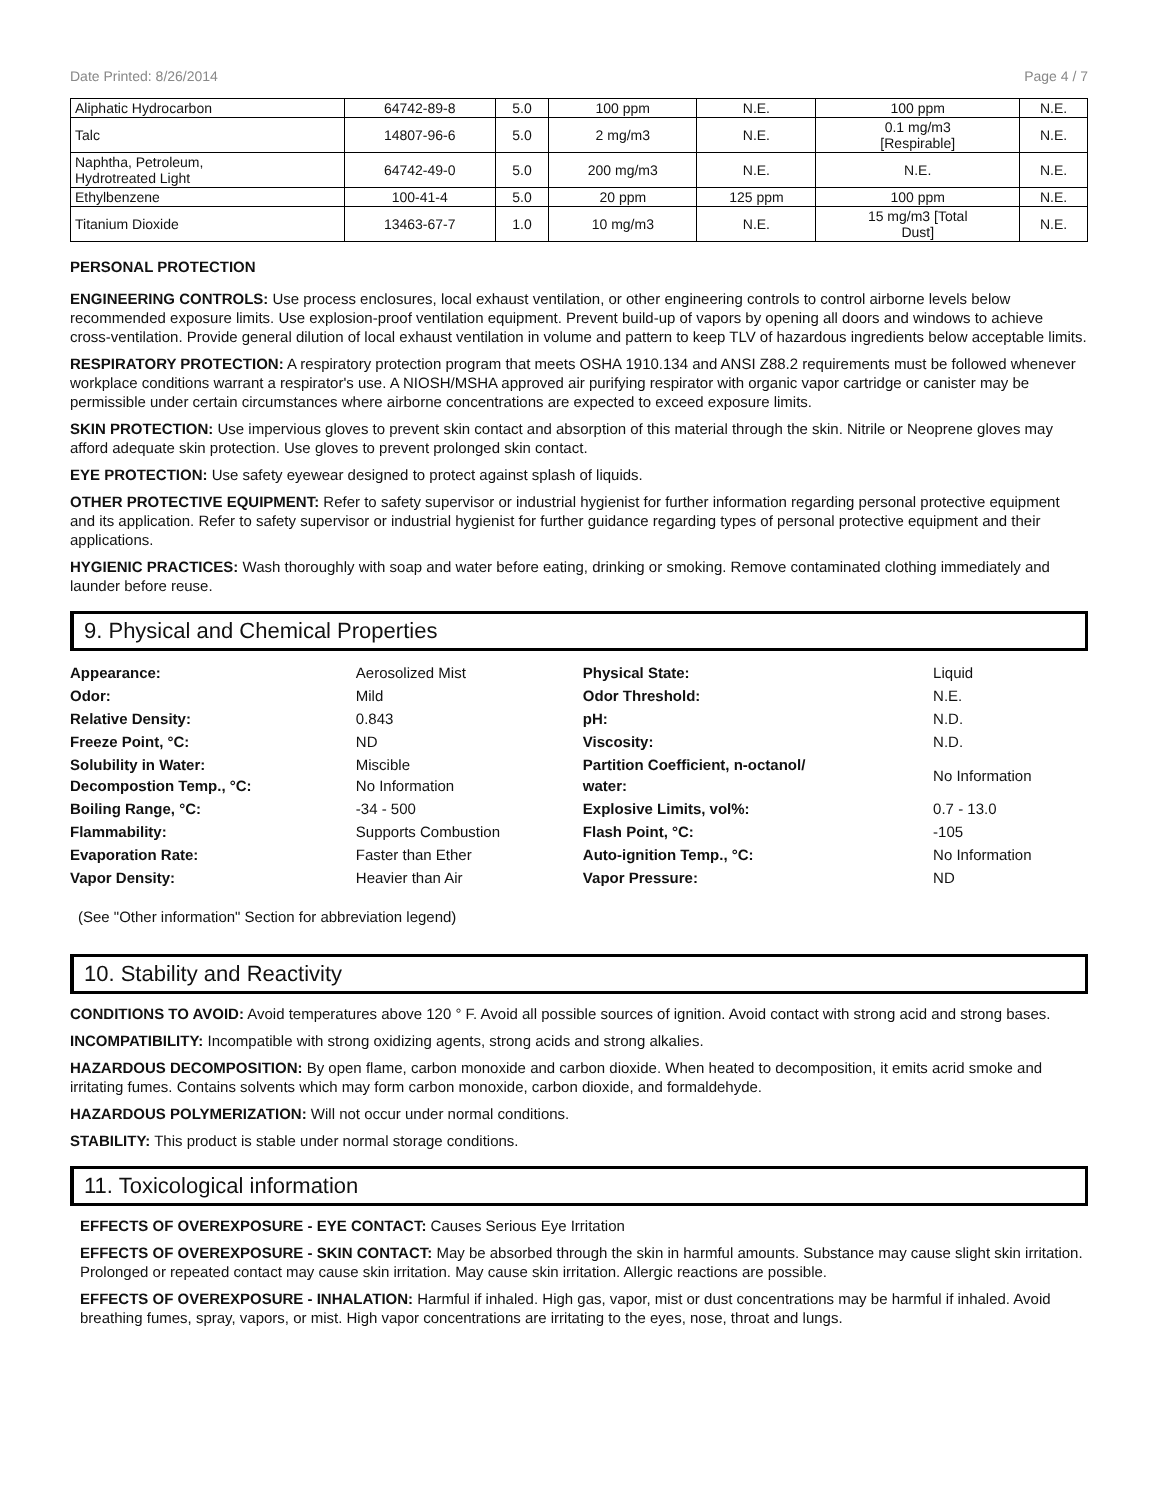Date Printed: 8/26/2014 Page 4 / 7
| Aliphatic Hydrocarbon | 64742-89-8 | 5.0 | 100 ppm | N.E. | 100 ppm | N.E. |
| Talc | 14807-96-6 | 5.0 | 2 mg/m3 | N.E. | 0.1 mg/m3 [Respirable] | N.E. |
| Naphtha, Petroleum, Hydrotreated Light | 64742-49-0 | 5.0 | 200 mg/m3 | N.E. | N.E. | N.E. |
| Ethylbenzene | 100-41-4 | 5.0 | 20 ppm | 125 ppm | 100 ppm | N.E. |
| Titanium Dioxide | 13463-67-7 | 1.0 | 10 mg/m3 | N.E. | 15 mg/m3 [Total Dust] | N.E. |
PERSONAL PROTECTION
ENGINEERING CONTROLS: Use process enclosures, local exhaust ventilation, or other engineering controls to control airborne levels below recommended exposure limits. Use explosion-proof ventilation equipment. Prevent build-up of vapors by opening all doors and windows to achieve cross-ventilation. Provide general dilution of local exhaust ventilation in volume and pattern to keep TLV of hazardous ingredients below acceptable limits.
RESPIRATORY PROTECTION: A respiratory protection program that meets OSHA 1910.134 and ANSI Z88.2 requirements must be followed whenever workplace conditions warrant a respirator's use. A NIOSH/MSHA approved air purifying respirator with organic vapor cartridge or canister may be permissible under certain circumstances where airborne concentrations are expected to exceed exposure limits.
SKIN PROTECTION: Use impervious gloves to prevent skin contact and absorption of this material through the skin. Nitrile or Neoprene gloves may afford adequate skin protection. Use gloves to prevent prolonged skin contact.
EYE PROTECTION: Use safety eyewear designed to protect against splash of liquids.
OTHER PROTECTIVE EQUIPMENT: Refer to safety supervisor or industrial hygienist for further information regarding personal protective equipment and its application. Refer to safety supervisor or industrial hygienist for further guidance regarding types of personal protective equipment and their applications.
HYGIENIC PRACTICES: Wash thoroughly with soap and water before eating, drinking or smoking. Remove contaminated clothing immediately and launder before reuse.
9. Physical and Chemical Properties
| Appearance: | Aerosolized Mist | Physical State: | Liquid |
| Odor: | Mild | Odor Threshold: | N.E. |
| Relative Density: | 0.843 | pH: | N.D. |
| Freeze Point, °C: | ND | Viscosity: | N.D. |
| Solubility in Water: Decompostion Temp., °C: | Miscible No Information | Partition Coefficient, n-octanol/ water: | No Information |
| Boiling Range, °C: | -34 - 500 | Explosive Limits, vol%: | 0.7 - 13.0 |
| Flammability: | Supports Combustion | Flash Point, °C: | -105 |
| Evaporation Rate: | Faster than Ether | Auto-ignition Temp., °C: | No Information |
| Vapor Density: | Heavier than Air | Vapor Pressure: | ND |
(See "Other information" Section for abbreviation legend)
10. Stability and Reactivity
CONDITIONS TO AVOID: Avoid temperatures above 120 ° F. Avoid all possible sources of ignition. Avoid contact with strong acid and strong bases.
INCOMPATIBILITY: Incompatible with strong oxidizing agents, strong acids and strong alkalies.
HAZARDOUS DECOMPOSITION: By open flame, carbon monoxide and carbon dioxide. When heated to decomposition, it emits acrid smoke and irritating fumes. Contains solvents which may form carbon monoxide, carbon dioxide, and formaldehyde.
HAZARDOUS POLYMERIZATION: Will not occur under normal conditions.
STABILITY: This product is stable under normal storage conditions.
11. Toxicological information
EFFECTS OF OVEREXPOSURE - EYE CONTACT: Causes Serious Eye Irritation
EFFECTS OF OVEREXPOSURE - SKIN CONTACT: May be absorbed through the skin in harmful amounts. Substance may cause slight skin irritation. Prolonged or repeated contact may cause skin irritation. May cause skin irritation. Allergic reactions are possible.
EFFECTS OF OVEREXPOSURE - INHALATION: Harmful if inhaled. High gas, vapor, mist or dust concentrations may be harmful if inhaled. Avoid breathing fumes, spray, vapors, or mist. High vapor concentrations are irritating to the eyes, nose, throat and lungs.